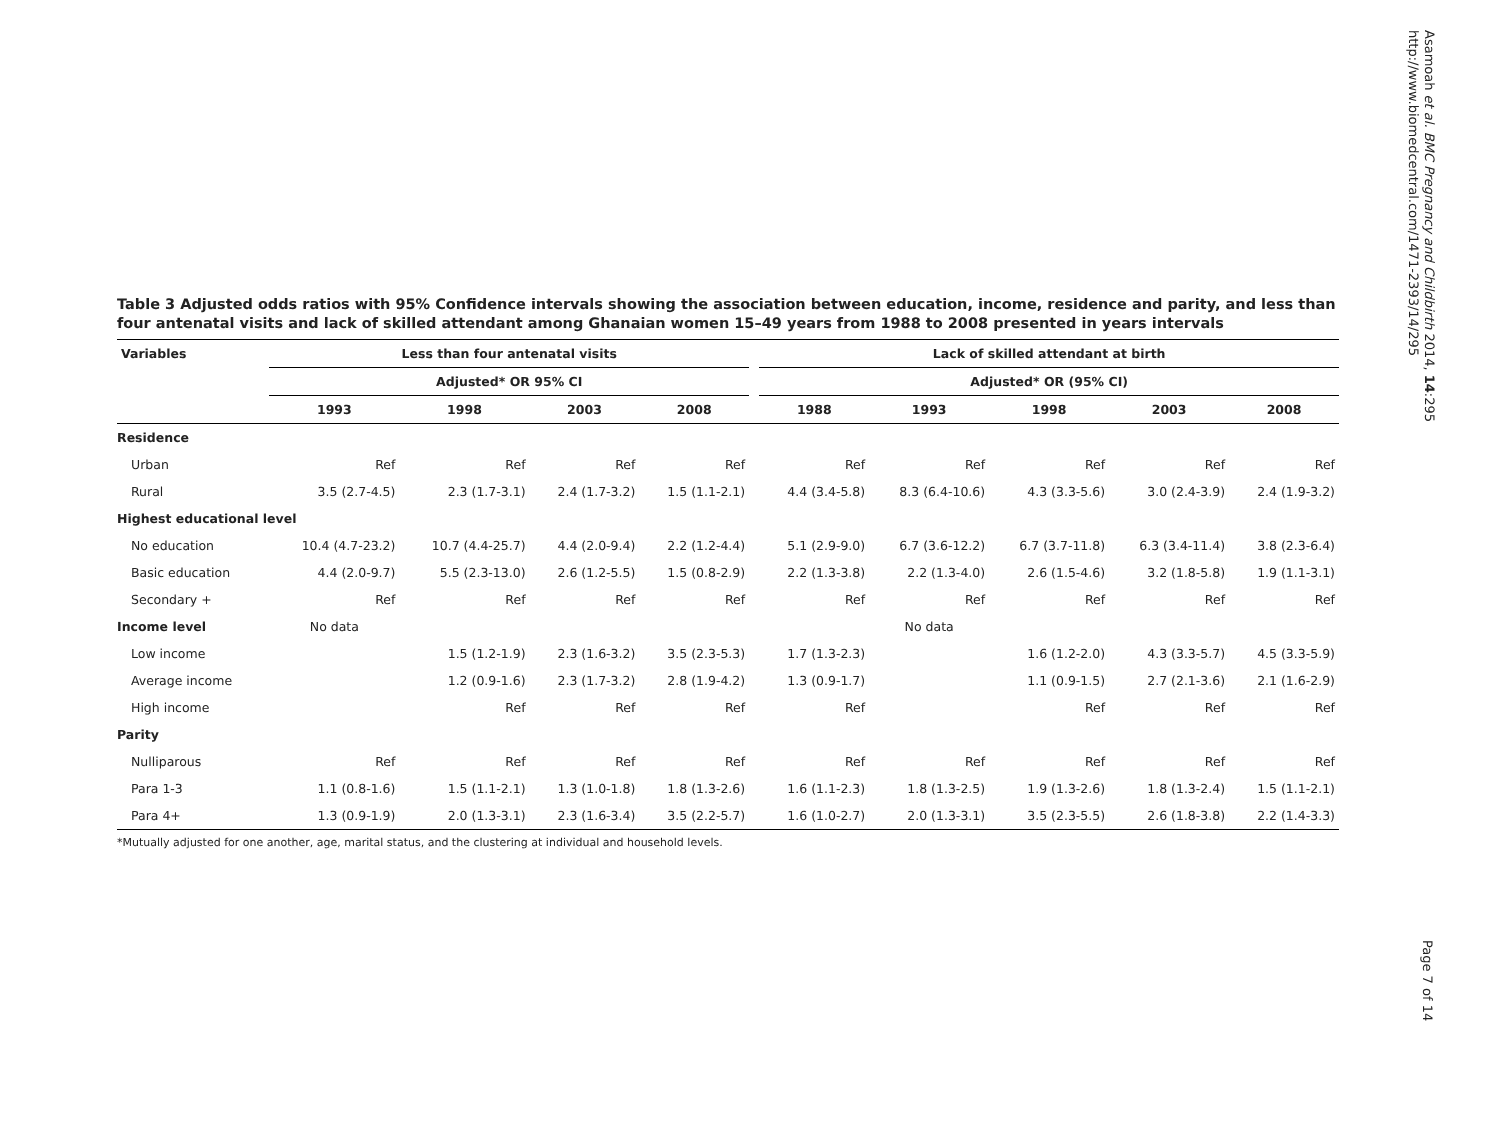Asamoah et al. BMC Pregnancy and Childbirth 2014, 14:295
http://www.biomedcentral.com/1471-2393/14/295
Table 3 Adjusted odds ratios with 95% Confidence intervals showing the association between education, income, residence and parity, and less than four antenatal visits and lack of skilled attendant among Ghanaian women 15–49 years from 1988 to 2008 presented in years intervals
| Variables | Less than four antenatal visits | | | | | Lack of skilled attendant at birth | | | | |
| --- | --- | --- | --- | --- | --- | --- | --- | --- | --- | --- |
| | Adjusted* OR 95% CI | | | | | Adjusted* OR (95% CI) | | | | |
| | 1993 | 1998 | 2003 | 2008 | | 1988 | 1993 | 1998 | 2003 | 2008 |
| Residence | | | | | | | | | | |
| Urban | Ref | Ref | Ref | Ref | | Ref | Ref | Ref | Ref | Ref |
| Rural | 3.5 (2.7-4.5) | 2.3 (1.7-3.1) | 2.4 (1.7-3.2) | 1.5 (1.1-2.1) | | 4.4 (3.4-5.8) | 8.3 (6.4-10.6) | 4.3 (3.3-5.6) | 3.0 (2.4-3.9) | 2.4 (1.9-3.2) |
| Highest educational level | | | | | | | | | | |
| No education | 10.4 (4.7-23.2) | 10.7 (4.4-25.7) | 4.4 (2.0-9.4) | 2.2 (1.2-4.4) | | 5.1 (2.9-9.0) | 6.7 (3.6-12.2) | 6.7 (3.7-11.8) | 6.3 (3.4-11.4) | 3.8 (2.3-6.4) |
| Basic education | 4.4 (2.0-9.7) | 5.5 (2.3-13.0) | 2.6 (1.2-5.5) | 1.5 (0.8-2.9) | | 2.2 (1.3-3.8) | 2.2 (1.3-4.0) | 2.6 (1.5-4.6) | 3.2 (1.8-5.8) | 1.9 (1.1-3.1) |
| Secondary + | Ref | Ref | Ref | Ref | | Ref | Ref | Ref | Ref | Ref |
| Income level | No data | | | | | | No data | | | |
| Low income | | 1.5 (1.2-1.9) | 2.3 (1.6-3.2) | 3.5 (2.3-5.3) | | 1.7 (1.3-2.3) | | 1.6 (1.2-2.0) | 4.3 (3.3-5.7) | 4.5 (3.3-5.9) |
| Average income | | 1.2 (0.9-1.6) | 2.3 (1.7-3.2) | 2.8 (1.9-4.2) | | 1.3 (0.9-1.7) | | 1.1 (0.9-1.5) | 2.7 (2.1-3.6) | 2.1 (1.6-2.9) |
| High income | | Ref | Ref | Ref | | Ref | | Ref | Ref | Ref |
| Parity | | | | | | | | | | |
| Nulliparous | Ref | Ref | Ref | Ref | | Ref | Ref | Ref | Ref | Ref |
| Para 1-3 | 1.1 (0.8-1.6) | 1.5 (1.1-2.1) | 1.3 (1.0-1.8) | 1.8 (1.3-2.6) | | 1.6 (1.1-2.3) | 1.8 (1.3-2.5) | 1.9 (1.3-2.6) | 1.8 (1.3-2.4) | 1.5 (1.1-2.1) |
| Para 4+ | 1.3 (0.9-1.9) | 2.0 (1.3-3.1) | 2.3 (1.6-3.4) | 3.5 (2.2-5.7) | | 1.6 (1.0-2.7) | 2.0 (1.3-3.1) | 3.5 (2.3-5.5) | 2.6 (1.8-3.8) | 2.2 (1.4-3.3) |
*Mutually adjusted for one another, age, marital status, and the clustering at individual and household levels.
Page 7 of 14